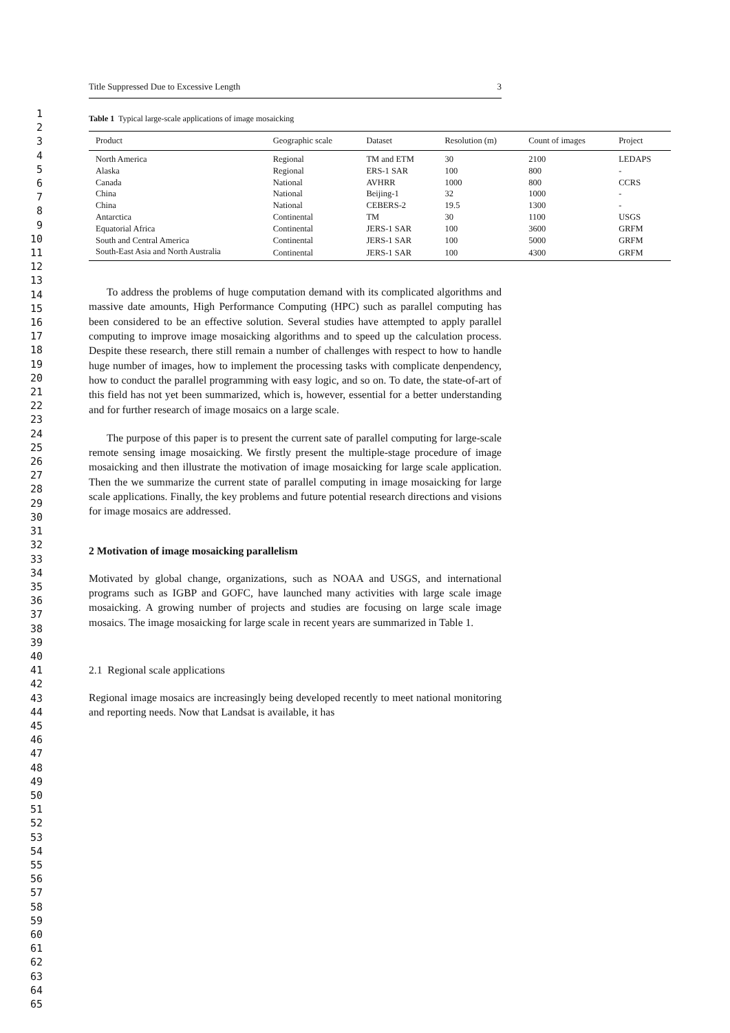1
2
3
4
5
6
7
8
9
10
11
12
13
14
15
16
17
18
19
20
21
22
23
24
25
26
27
28
29
30
31
32
33
34
35
36
37
38
39
40
41
42
43
44
45
46
47
48
49
50
51
52
53
54
55
56
57
58
59
60
61
62
63
64
65
Title Suppressed Due to Excessive Length 3
Table 1 Typical large-scale applications of image mosaicking
| Product | Geographic scale | Dataset | Resolution (m) | Count of images | Project |
| --- | --- | --- | --- | --- | --- |
| North America | Regional | TM and ETM | 30 | 2100 | LEDAPS |
| Alaska | Regional | ERS-1 SAR | 100 | 800 | - |
| Canada | National | AVHRR | 1000 | 800 | CCRS |
| China | National | Beijing-1 | 32 | 1000 | - |
| China | National | CEBERS-2 | 19.5 | 1300 | - |
| Antarctica | Continental | TM | 30 | 1100 | USGS |
| Equatorial Africa | Continental | JERS-1 SAR | 100 | 3600 | GRFM |
| South and Central America | Continental | JERS-1 SAR | 100 | 5000 | GRFM |
| South-East Asia and North Australia | Continental | JERS-1 SAR | 100 | 4300 | GRFM |
To address the problems of huge computation demand with its complicated algorithms and massive date amounts, High Performance Computing (HPC) such as parallel computing has been considered to be an effective solution. Several studies have attempted to apply parallel computing to improve image mosaicking algorithms and to speed up the calculation process. Despite these research, there still remain a number of challenges with respect to how to handle huge number of images, how to implement the processing tasks with complicate denpendency, how to conduct the parallel programming with easy logic, and so on. To date, the state-of-art of this field has not yet been summarized, which is, however, essential for a better understanding and for further research of image mosaics on a large scale.
The purpose of this paper is to present the current sate of parallel computing for large-scale remote sensing image mosaicking. We firstly present the multiple-stage procedure of image mosaicking and then illustrate the motivation of image mosaicking for large scale application. Then the we summarize the current state of parallel computing in image mosaicking for large scale applications. Finally, the key problems and future potential research directions and visions for image mosaics are addressed.
2 Motivation of image mosaicking parallelism
Motivated by global change, organizations, such as NOAA and USGS, and international programs such as IGBP and GOFC, have launched many activities with large scale image mosaicking. A growing number of projects and studies are focusing on large scale image mosaics. The image mosaicking for large scale in recent years are summarized in Table 1.
2.1 Regional scale applications
Regional image mosaics are increasingly being developed recently to meet national monitoring and reporting needs. Now that Landsat is available, it has